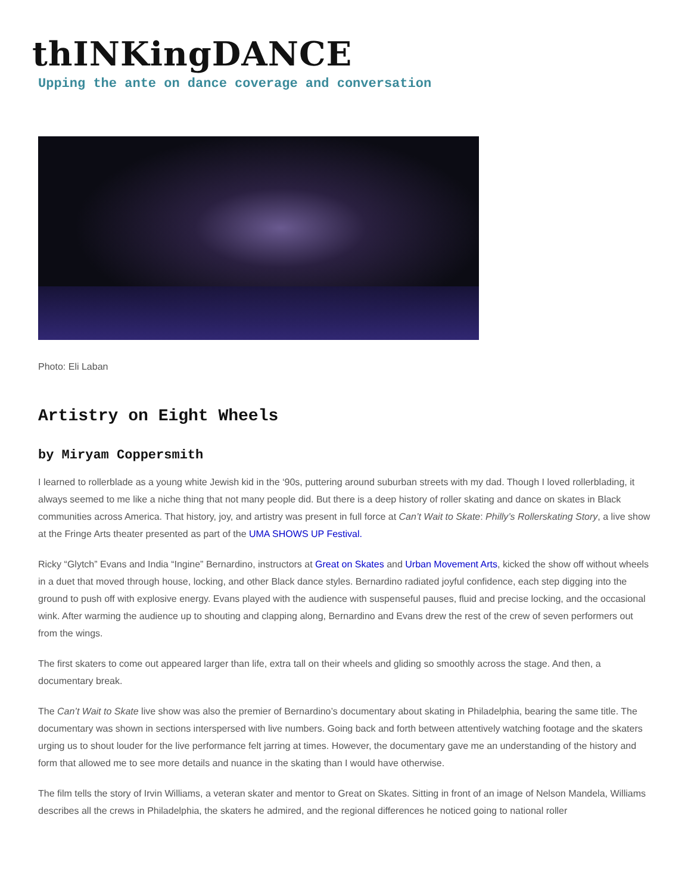thINKingDANCE
Upping the ante on dance coverage and conversation
Photo: Eli Laban
Artistry on Eight Wheels
by Miryam Coppersmith
I learned to rollerblade as a young white Jewish kid in the ‘90s, puttering around suburban streets with my dad. Though I loved rollerblading, it always seemed to me like a niche thing that not many people did. But there is a deep history of roller skating and dance on skates in Black communities across America. That history, joy, and artistry was present in full force at Can’t Wait to Skate: Philly’s Rollerskating Story, a live show at the Fringe Arts theater presented as part of the UMA SHOWS UP Festival.
Ricky “Glytch” Evans and India “Ingine” Bernardino, instructors at Great on Skates and Urban Movement Arts, kicked the show off without wheels in a duet that moved through house, locking, and other Black dance styles. Bernardino radiated joyful confidence, each step digging into the ground to push off with explosive energy. Evans played with the audience with suspenseful pauses, fluid and precise locking, and the occasional wink. After warming the audience up to shouting and clapping along, Bernardino and Evans drew the rest of the crew of seven performers out from the wings.
The first skaters to come out appeared larger than life, extra tall on their wheels and gliding so smoothly across the stage. And then, a documentary break.
The Can’t Wait to Skate live show was also the premier of Bernardino’s documentary about skating in Philadelphia, bearing the same title. The documentary was shown in sections interspersed with live numbers. Going back and forth between attentively watching footage and the skaters urging us to shout louder for the live performance felt jarring at times. However, the documentary gave me an understanding of the history and form that allowed me to see more details and nuance in the skating than I would have otherwise.
The film tells the story of Irvin Williams, a veteran skater and mentor to Great on Skates. Sitting in front of an image of Nelson Mandela, Williams describes all the crews in Philadelphia, the skaters he admired, and the regional differences he noticed going to national roller